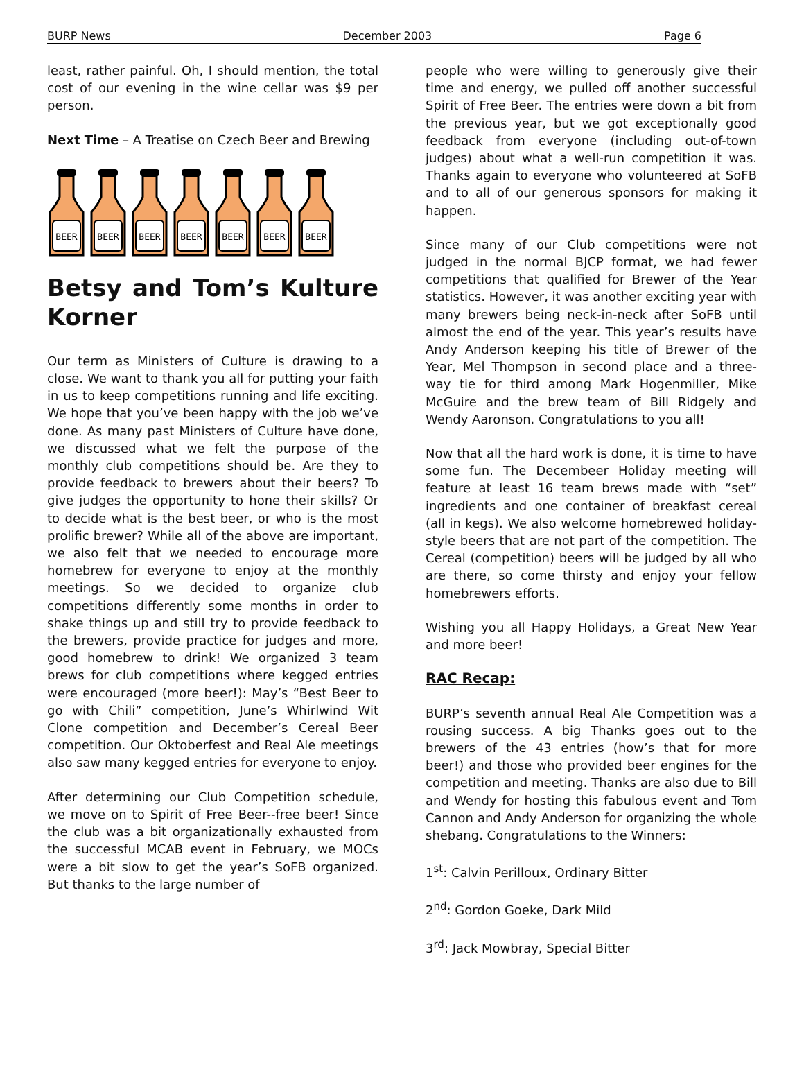BURP News December 2003 Page 6
least, rather painful. Oh, I should mention, the total cost of our evening in the wine cellar was $9 per person.
Next Time – A Treatise on Czech Beer and Brewing
BEER
Betsy and Tom’s Kulture Korner
Our term as Ministers of Culture is drawing to a close. We want to thank you all for putting your faith in us to keep competitions running and life exciting. We hope that you’ve been happy with the job we’ve done. As many past Ministers of Culture have done, we discussed what we felt the purpose of the monthly club competitions should be. Are they to provide feedback to brewers about their beers? To give judges the opportunity to hone their skills? Or to decide what is the best beer, or who is the most prolific brewer? While all of the above are important, we also felt that we needed to encourage more homebrew for everyone to enjoy at the monthly meetings. So we decided to organize club competitions differently some months in order to shake things up and still try to provide feedback to the brewers, provide practice for judges and more, good homebrew to drink! We organized 3 team brews for club competitions where kegged entries were encouraged (more beer!): May’s “Best Beer to go with Chili” competition, June’s Whirlwind Wit Clone competition and December’s Cereal Beer competition. Our Oktoberfest and Real Ale meetings also saw many kegged entries for everyone to enjoy.
After determining our Club Competition schedule, we move on to Spirit of Free Beer--free beer! Since the club was a bit organizationally exhausted from the successful MCAB event in February, we MOCs were a bit slow to get the year’s SoFB organized. But thanks to the large number of
people who were willing to generously give their time and energy, we pulled off another successful Spirit of Free Beer. The entries were down a bit from the previous year, but we got exceptionally good feedback from everyone (including out-of-town judges) about what a well-run competition it was. Thanks again to everyone who volunteered at SoFB and to all of our generous sponsors for making it happen.
Since many of our Club competitions were not judged in the normal BJCP format, we had fewer competitions that qualified for Brewer of the Year statistics. However, it was another exciting year with many brewers being neck-in-neck after SoFB until almost the end of the year. This year’s results have Andy Anderson keeping his title of Brewer of the Year, Mel Thompson in second place and a three-way tie for third among Mark Hogenmiller, Mike McGuire and the brew team of Bill Ridgely and Wendy Aaronson. Congratulations to you all!
Now that all the hard work is done, it is time to have some fun. The Decembeer Holiday meeting will feature at least 16 team brews made with “set” ingredients and one container of breakfast cereal (all in kegs). We also welcome homebrewed holiday-style beers that are not part of the competition. The Cereal (competition) beers will be judged by all who are there, so come thirsty and enjoy your fellow homebrewers efforts.
Wishing you all Happy Holidays, a Great New Year and more beer!
RAC Recap:
BURP’s seventh annual Real Ale Competition was a rousing success. A big Thanks goes out to the brewers of the 43 entries (how’s that for more beer!) and those who provided beer engines for the competition and meeting. Thanks are also due to Bill and Wendy for hosting this fabulous event and Tom Cannon and Andy Anderson for organizing the whole shebang. Congratulations to the Winners:
1<sup>st</sup>: Calvin Perilloux, Ordinary Bitter
2<sup>nd</sup>: Gordon Goeke, Dark Mild
3<sup>rd</sup>: Jack Mowbray, Special Bitter